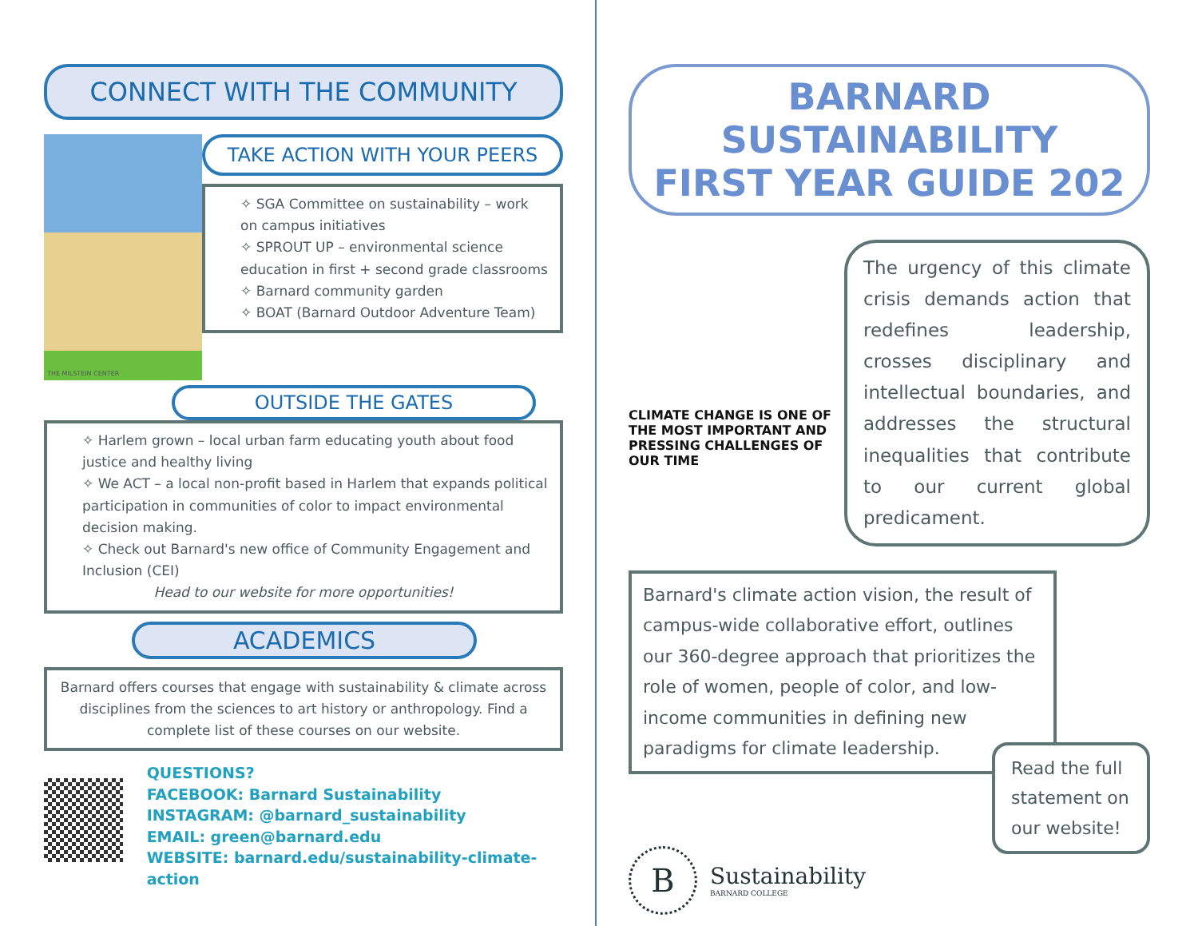CONNECT WITH THE COMMUNITY
THE MILSTEIN CENTER
TAKE ACTION WITH YOUR PEERS
✧ SGA Committee on sustainability – work on campus initiatives
✧ SPROUT UP – environmental science education in first + second grade classrooms
✧ Barnard community garden
✧ BOAT (Barnard Outdoor Adventure Team)
OUTSIDE THE GATES
✧ Harlem grown – local urban farm educating youth about food justice and healthy living
✧ We ACT – a local non-profit based in Harlem that expands political participation in communities of color to impact environmental decision making.
✧ Check out Barnard's new office of Community Engagement and Inclusion (CEI)
Head to our website for more opportunities!
ACADEMICS
Barnard offers courses that engage with sustainability & climate across disciplines from the sciences to art history or anthropology. Find a complete list of these courses on our website.
QUESTIONS?
FACEBOOK: Barnard Sustainability
INSTAGRAM: @barnard_sustainability
EMAIL: green@barnard.edu
WEBSITE: barnard.edu/sustainability-climate-action
BARNARD SUSTAINABILITY
FIRST YEAR GUIDE 202
CLIMATE CHANGE IS ONE OF THE MOST IMPORTANT AND PRESSING CHALLENGES OF OUR TIME
The urgency of this climate crisis demands action that redefines leadership, crosses disciplinary and intellectual boundaries, and addresses the structural inequalities that contribute to our current global predicament.
Barnard's climate action vision, the result of campus-wide collaborative effort, outlines our 360-degree approach that prioritizes the role of women, people of color, and low-income communities in defining new paradigms for climate leadership.
B
Sustainability
BARNARD COLLEGE
Read the full statement on our website!